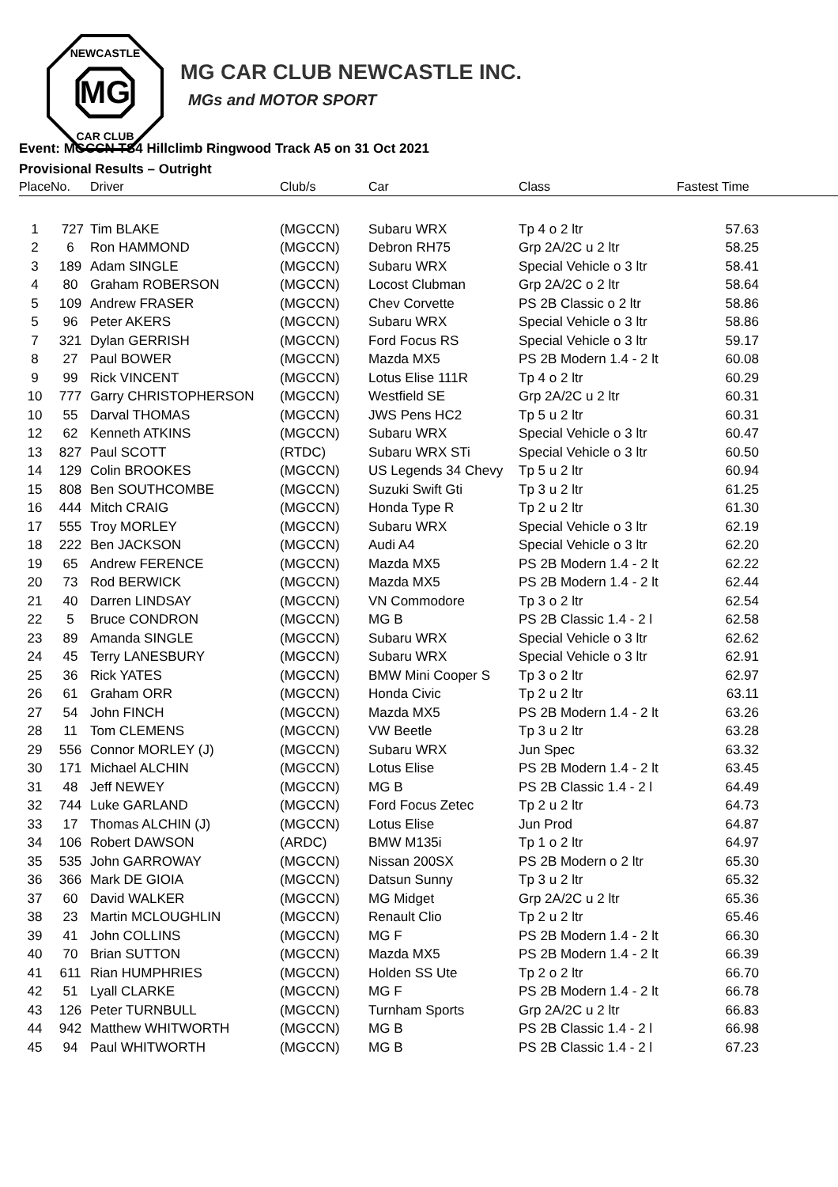MG
NEWCASTLE
CAR CLUB
MG CAR CLUB NEWCASTLE INC.
MGs and MOTOR SPORT
Event: MGCCN TS4 Hillclimb Ringwood Track A5 on 31 Oct 2021
Provisional Results – Outright
| Place | No. | Driver | Club/s | Car | Class | Fastest Time |
| --- | --- | --- | --- | --- | --- | --- |
| 1 | 727 | Tim BLAKE | (MGCCN) | Subaru WRX | Tp 4 o 2 ltr | 57.63 |
| 2 | 6 | Ron HAMMOND | (MGCCN) | Debron RH75 | Grp 2A/2C u 2 ltr | 58.25 |
| 3 | 189 | Adam SINGLE | (MGCCN) | Subaru WRX | Special Vehicle o 3 ltr | 58.41 |
| 4 | 80 | Graham ROBERSON | (MGCCN) | Locost Clubman | Grp 2A/2C o 2 ltr | 58.64 |
| 5 | 109 | Andrew FRASER | (MGCCN) | Chev Corvette | PS 2B Classic o 2 ltr | 58.86 |
| 5 | 96 | Peter AKERS | (MGCCN) | Subaru WRX | Special Vehicle o 3 ltr | 58.86 |
| 7 | 321 | Dylan GERRISH | (MGCCN) | Ford Focus RS | Special Vehicle o 3 ltr | 59.17 |
| 8 | 27 | Paul BOWER | (MGCCN) | Mazda MX5 | PS 2B Modern 1.4 - 2 lt | 60.08 |
| 9 | 99 | Rick VINCENT | (MGCCN) | Lotus Elise 111R | Tp 4 o 2 ltr | 60.29 |
| 10 | 777 | Garry CHRISTOPHERSON | (MGCCN) | Westfield SE | Grp 2A/2C u 2 ltr | 60.31 |
| 10 | 55 | Darval THOMAS | (MGCCN) | JWS Pens HC2 | Tp 5 u 2 ltr | 60.31 |
| 12 | 62 | Kenneth ATKINS | (MGCCN) | Subaru WRX | Special Vehicle o 3 ltr | 60.47 |
| 13 | 827 | Paul SCOTT | (RTDC) | Subaru WRX STi | Special Vehicle o 3 ltr | 60.50 |
| 14 | 129 | Colin BROOKES | (MGCCN) | US Legends 34 Chevy | Tp 5 u 2 ltr | 60.94 |
| 15 | 808 | Ben SOUTHCOMBE | (MGCCN) | Suzuki Swift Gti | Tp 3 u 2 ltr | 61.25 |
| 16 | 444 | Mitch CRAIG | (MGCCN) | Honda Type R | Tp 2 u 2 ltr | 61.30 |
| 17 | 555 | Troy MORLEY | (MGCCN) | Subaru WRX | Special Vehicle o 3 ltr | 62.19 |
| 18 | 222 | Ben JACKSON | (MGCCN) | Audi A4 | Special Vehicle o 3 ltr | 62.20 |
| 19 | 65 | Andrew FERENCE | (MGCCN) | Mazda MX5 | PS 2B Modern 1.4 - 2 lt | 62.22 |
| 20 | 73 | Rod BERWICK | (MGCCN) | Mazda MX5 | PS 2B Modern 1.4 - 2 lt | 62.44 |
| 21 | 40 | Darren LINDSAY | (MGCCN) | VN Commodore | Tp 3 o 2 ltr | 62.54 |
| 22 | 5 | Bruce CONDRON | (MGCCN) | MG B | PS 2B Classic 1.4 - 2 l | 62.58 |
| 23 | 89 | Amanda SINGLE | (MGCCN) | Subaru WRX | Special Vehicle o 3 ltr | 62.62 |
| 24 | 45 | Terry LANESBURY | (MGCCN) | Subaru WRX | Special Vehicle o 3 ltr | 62.91 |
| 25 | 36 | Rick YATES | (MGCCN) | BMW Mini Cooper S | Tp 3 o 2 ltr | 62.97 |
| 26 | 61 | Graham ORR | (MGCCN) | Honda Civic | Tp 2 u 2 ltr | 63.11 |
| 27 | 54 | John FINCH | (MGCCN) | Mazda MX5 | PS 2B Modern 1.4 - 2 lt | 63.26 |
| 28 | 11 | Tom CLEMENS | (MGCCN) | VW Beetle | Tp 3 u 2 ltr | 63.28 |
| 29 | 556 | Connor MORLEY (J) | (MGCCN) | Subaru WRX | Jun Spec | 63.32 |
| 30 | 171 | Michael ALCHIN | (MGCCN) | Lotus Elise | PS 2B Modern 1.4 - 2 lt | 63.45 |
| 31 | 48 | Jeff NEWEY | (MGCCN) | MG B | PS 2B Classic 1.4 - 2 l | 64.49 |
| 32 | 744 | Luke GARLAND | (MGCCN) | Ford Focus Zetec | Tp 2 u 2 ltr | 64.73 |
| 33 | 17 | Thomas ALCHIN (J) | (MGCCN) | Lotus Elise | Jun Prod | 64.87 |
| 34 | 106 | Robert DAWSON | (ARDC) | BMW M135i | Tp 1 o 2 ltr | 64.97 |
| 35 | 535 | John GARROWAY | (MGCCN) | Nissan 200SX | PS 2B Modern o 2 ltr | 65.30 |
| 36 | 366 | Mark DE GIOIA | (MGCCN) | Datsun Sunny | Tp 3 u 2 ltr | 65.32 |
| 37 | 60 | David WALKER | (MGCCN) | MG Midget | Grp 2A/2C u 2 ltr | 65.36 |
| 38 | 23 | Martin MCLOUGHLIN | (MGCCN) | Renault Clio | Tp 2 u 2 ltr | 65.46 |
| 39 | 41 | John COLLINS | (MGCCN) | MG F | PS 2B Modern 1.4 - 2 lt | 66.30 |
| 40 | 70 | Brian SUTTON | (MGCCN) | Mazda MX5 | PS 2B Modern 1.4 - 2 lt | 66.39 |
| 41 | 611 | Rian HUMPHRIES | (MGCCN) | Holden SS Ute | Tp 2 o 2 ltr | 66.70 |
| 42 | 51 | Lyall CLARKE | (MGCCN) | MG F | PS 2B Modern 1.4 - 2 lt | 66.78 |
| 43 | 126 | Peter TURNBULL | (MGCCN) | Turnham Sports | Grp 2A/2C u 2 ltr | 66.83 |
| 44 | 942 | Matthew WHITWORTH | (MGCCN) | MG B | PS 2B Classic 1.4 - 2 l | 66.98 |
| 45 | 94 | Paul WHITWORTH | (MGCCN) | MG B | PS 2B Classic 1.4 - 2 l | 67.23 |